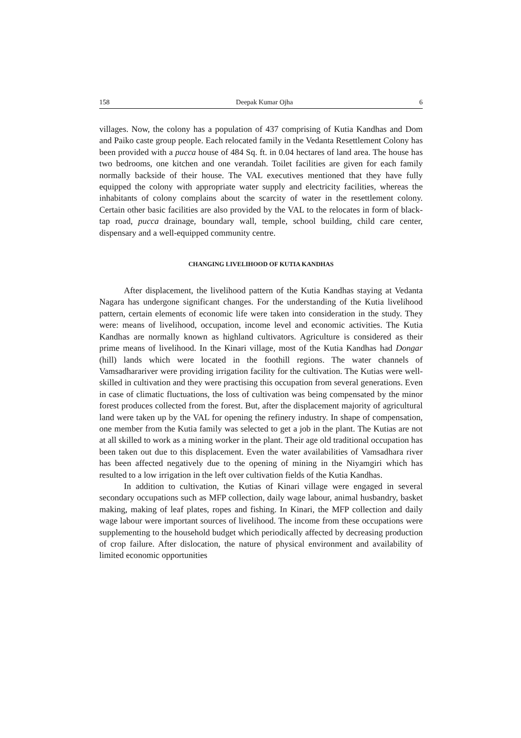158 Deepak Kumar Ojha 6
villages. Now, the colony has a population of 437 comprising of Kutia Kandhas and Dom and Paiko caste group people. Each relocated family in the Vedanta Resettlement Colony has been provided with a pucca house of 484 Sq. ft. in 0.04 hectares of land area. The house has two bedrooms, one kitchen and one verandah. Toilet facilities are given for each family normally backside of their house. The VAL executives mentioned that they have fully equipped the colony with appropriate water supply and electricity facilities, whereas the inhabitants of colony complains about the scarcity of water in the resettlement colony. Certain other basic facilities are also provided by the VAL to the relocates in form of black-tap road, pucca drainage, boundary wall, temple, school building, child care center, dispensary and a well-equipped community centre.
CHANGING LIVELIHOOD OF KUTIA KANDHAS
After displacement, the livelihood pattern of the Kutia Kandhas staying at Vedanta Nagara has undergone significant changes. For the understanding of the Kutia livelihood pattern, certain elements of economic life were taken into consideration in the study. They were: means of livelihood, occupation, income level and economic activities. The Kutia Kandhas are normally known as highland cultivators. Agriculture is considered as their prime means of livelihood. In the Kinari village, most of the Kutia Kandhas had Dongar (hill) lands which were located in the foothill regions. The water channels of Vamsadharariver were providing irrigation facility for the cultivation. The Kutias were well-skilled in cultivation and they were practising this occupation from several generations. Even in case of climatic fluctuations, the loss of cultivation was being compensated by the minor forest produces collected from the forest. But, after the displacement majority of agricultural land were taken up by the VAL for opening the refinery industry. In shape of compensation, one member from the Kutia family was selected to get a job in the plant. The Kutias are not at all skilled to work as a mining worker in the plant. Their age old traditional occupation has been taken out due to this displacement. Even the water availabilities of Vamsadhara river has been affected negatively due to the opening of mining in the Niyamgiri which has resulted to a low irrigation in the left over cultivation fields of the Kutia Kandhas.
In addition to cultivation, the Kutias of Kinari village were engaged in several secondary occupations such as MFP collection, daily wage labour, animal husbandry, basket making, making of leaf plates, ropes and fishing. In Kinari, the MFP collection and daily wage labour were important sources of livelihood. The income from these occupations were supplementing to the household budget which periodically affected by decreasing production of crop failure. After dislocation, the nature of physical environment and availability of limited economic opportunities